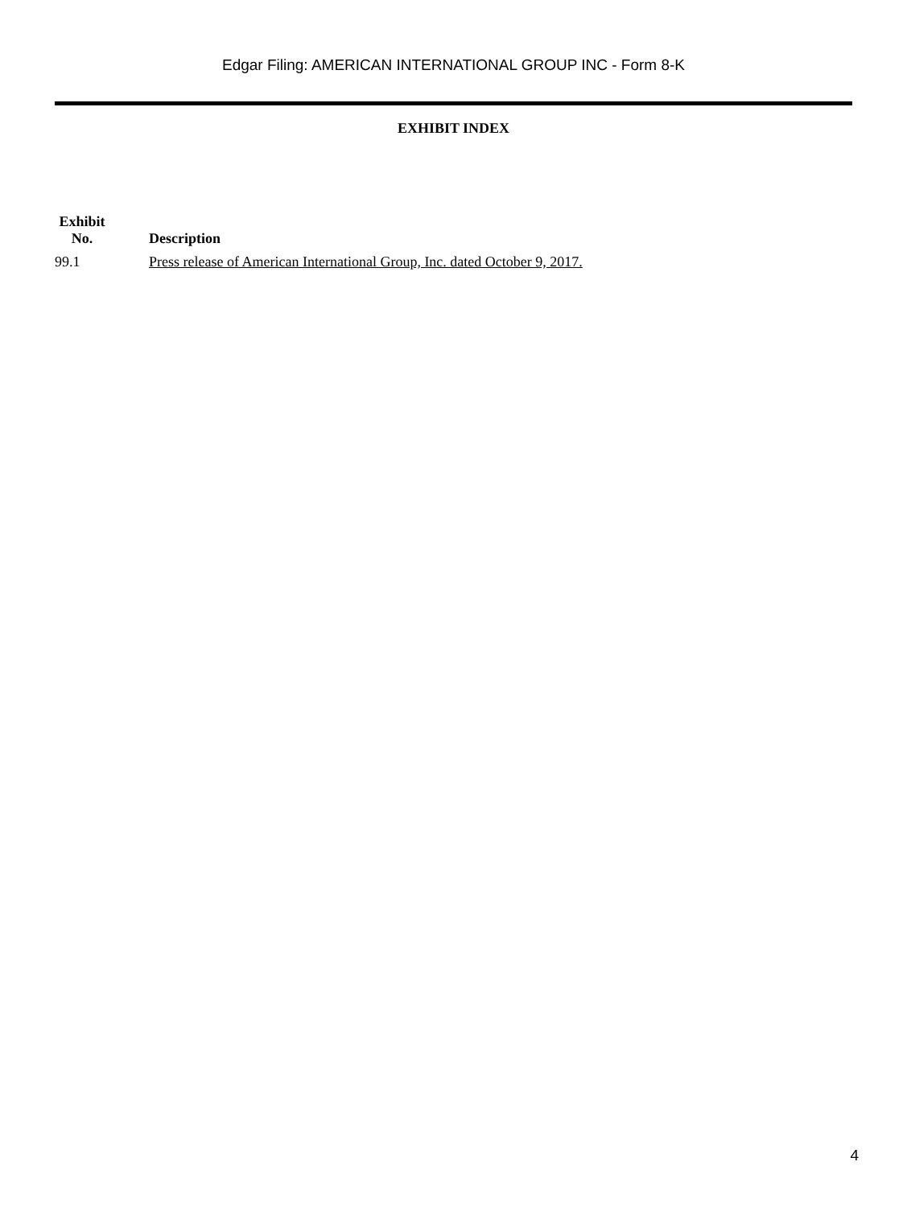Edgar Filing: AMERICAN INTERNATIONAL GROUP INC - Form 8-K
EXHIBIT INDEX
| Exhibit No. | Description |
| --- | --- |
| 99.1 | Press release of American International Group, Inc. dated October 9, 2017. |
4